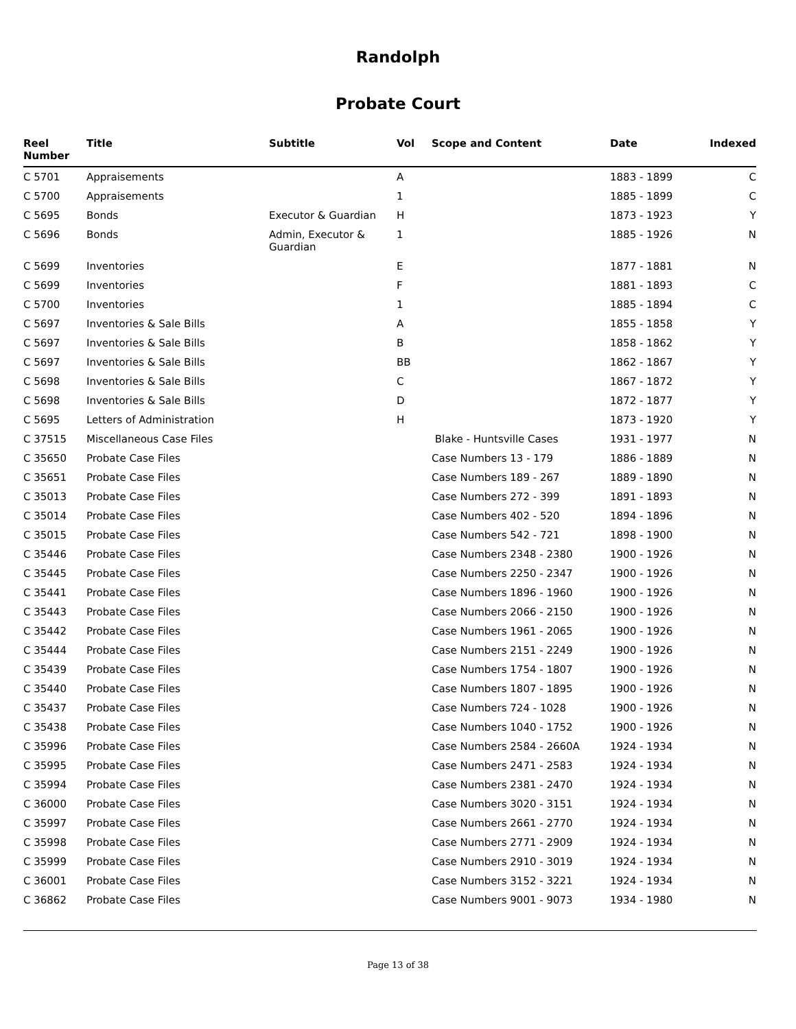Randolph
Probate Court
| Reel Number | Title | Subtitle | Vol | Scope and Content | Date | Indexed |
| --- | --- | --- | --- | --- | --- | --- |
| C 5701 | Appraisements | | A | | 1883 - 1899 | C |
| C 5700 | Appraisements | | 1 | | 1885 - 1899 | C |
| C 5695 | Bonds | Executor & Guardian | H | | 1873 - 1923 | Y |
| C 5696 | Bonds | Admin, Executor & Guardian | 1 | | 1885 - 1926 | N |
| C 5699 | Inventories | | E | | 1877 - 1881 | N |
| C 5699 | Inventories | | F | | 1881 - 1893 | C |
| C 5700 | Inventories | | 1 | | 1885 - 1894 | C |
| C 5697 | Inventories & Sale Bills | | A | | 1855 - 1858 | Y |
| C 5697 | Inventories & Sale Bills | | B | | 1858 - 1862 | Y |
| C 5697 | Inventories & Sale Bills | | BB | | 1862 - 1867 | Y |
| C 5698 | Inventories & Sale Bills | | C | | 1867 - 1872 | Y |
| C 5698 | Inventories & Sale Bills | | D | | 1872 - 1877 | Y |
| C 5695 | Letters of Administration | | H | | 1873 - 1920 | Y |
| C 37515 | Miscellaneous Case Files | | | Blake - Huntsville Cases | 1931 - 1977 | N |
| C 35650 | Probate Case Files | | | Case Numbers 13 - 179 | 1886 - 1889 | N |
| C 35651 | Probate Case Files | | | Case Numbers 189 - 267 | 1889 - 1890 | N |
| C 35013 | Probate Case Files | | | Case Numbers 272 - 399 | 1891 - 1893 | N |
| C 35014 | Probate Case Files | | | Case Numbers 402 - 520 | 1894 - 1896 | N |
| C 35015 | Probate Case Files | | | Case Numbers 542 - 721 | 1898 - 1900 | N |
| C 35446 | Probate Case Files | | | Case Numbers 2348 - 2380 | 1900 - 1926 | N |
| C 35445 | Probate Case Files | | | Case Numbers 2250 - 2347 | 1900 - 1926 | N |
| C 35441 | Probate Case Files | | | Case Numbers 1896 - 1960 | 1900 - 1926 | N |
| C 35443 | Probate Case Files | | | Case Numbers 2066 - 2150 | 1900 - 1926 | N |
| C 35442 | Probate Case Files | | | Case Numbers 1961 - 2065 | 1900 - 1926 | N |
| C 35444 | Probate Case Files | | | Case Numbers 2151 - 2249 | 1900 - 1926 | N |
| C 35439 | Probate Case Files | | | Case Numbers 1754 - 1807 | 1900 - 1926 | N |
| C 35440 | Probate Case Files | | | Case Numbers 1807 - 1895 | 1900 - 1926 | N |
| C 35437 | Probate Case Files | | | Case Numbers 724 - 1028 | 1900 - 1926 | N |
| C 35438 | Probate Case Files | | | Case Numbers 1040 - 1752 | 1900 - 1926 | N |
| C 35996 | Probate Case Files | | | Case Numbers 2584 - 2660A | 1924 - 1934 | N |
| C 35995 | Probate Case Files | | | Case Numbers 2471 - 2583 | 1924 - 1934 | N |
| C 35994 | Probate Case Files | | | Case Numbers 2381 - 2470 | 1924 - 1934 | N |
| C 36000 | Probate Case Files | | | Case Numbers 3020 - 3151 | 1924 - 1934 | N |
| C 35997 | Probate Case Files | | | Case Numbers 2661 - 2770 | 1924 - 1934 | N |
| C 35998 | Probate Case Files | | | Case Numbers 2771 - 2909 | 1924 - 1934 | N |
| C 35999 | Probate Case Files | | | Case Numbers 2910 - 3019 | 1924 - 1934 | N |
| C 36001 | Probate Case Files | | | Case Numbers 3152 - 3221 | 1924 - 1934 | N |
| C 36862 | Probate Case Files | | | Case Numbers 9001 - 9073 | 1934 - 1980 | N |
Page 13 of 38